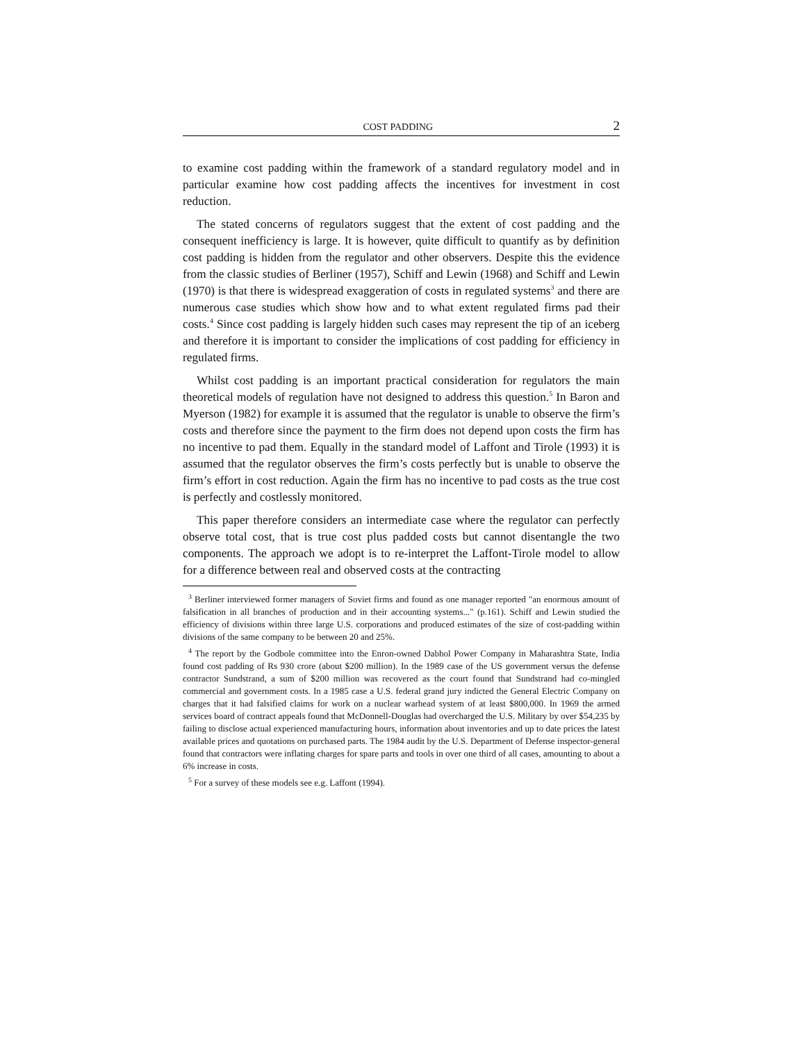COST PADDING 2
to examine cost padding within the framework of a standard regulatory model and in particular examine how cost padding affects the incentives for investment in cost reduction.
The stated concerns of regulators suggest that the extent of cost padding and the consequent inefficiency is large. It is however, quite difficult to quantify as by definition cost padding is hidden from the regulator and other observers. Despite this the evidence from the classic studies of Berliner (1957), Schiff and Lewin (1968) and Schiff and Lewin (1970) is that there is widespread exaggeration of costs in regulated systems<sup>3</sup> and there are numerous case studies which show how and to what extent regulated firms pad their costs.<sup>4</sup> Since cost padding is largely hidden such cases may represent the tip of an iceberg and therefore it is important to consider the implications of cost padding for efficiency in regulated firms.
Whilst cost padding is an important practical consideration for regulators the main theoretical models of regulation have not designed to address this question.<sup>5</sup> In Baron and Myerson (1982) for example it is assumed that the regulator is unable to observe the firm’s costs and therefore since the payment to the firm does not depend upon costs the firm has no incentive to pad them. Equally in the standard model of Laffont and Tirole (1993) it is assumed that the regulator observes the firm’s costs perfectly but is unable to observe the firm’s effort in cost reduction. Again the firm has no incentive to pad costs as the true cost is perfectly and costlessly monitored.
This paper therefore considers an intermediate case where the regulator can perfectly observe total cost, that is true cost plus padded costs but cannot disentangle the two components. The approach we adopt is to re-interpret the Laffont-Tirole model to allow for a difference between real and observed costs at the contracting
<sup>3</sup> Berliner interviewed former managers of Soviet firms and found as one manager reported "an enormous amount of falsification in all branches of production and in their accounting systems..." (p.161). Schiff and Lewin studied the efficiency of divisions within three large U.S. corporations and produced estimates of the size of cost-padding within divisions of the same company to be between 20 and 25%.
<sup>4</sup> The report by the Godbole committee into the Enron-owned Dabhol Power Company in Maharashtra State, India found cost padding of Rs 930 crore (about $200 million). In the 1989 case of the US government versus the defense contractor Sundstrand, a sum of $200 million was recovered as the court found that Sundstrand had co-mingled commercial and government costs. In a 1985 case a U.S. federal grand jury indicted the General Electric Company on charges that it had falsified claims for work on a nuclear warhead system of at least $800,000. In 1969 the armed services board of contract appeals found that McDonnell-Douglas had overcharged the U.S. Military by over $54,235 by failing to disclose actual experienced manufacturing hours, information about inventories and up to date prices the latest available prices and quotations on purchased parts. The 1984 audit by the U.S. Department of Defense inspector-general found that contractors were inflating charges for spare parts and tools in over one third of all cases, amounting to about a 6% increase in costs.
<sup>5</sup> For a survey of these models see e.g. Laffont (1994).